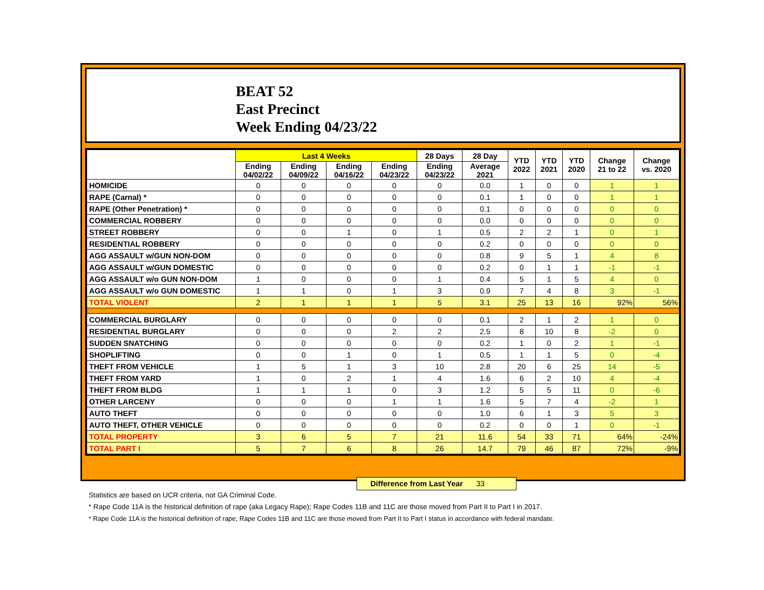BEAT 52
East Precinct
Week Ending 04/23/22
| | Last 4 Weeks | | | | 28 Days | 28 Day | YTD 2022 | YTD 2021 | YTD 2020 | Change 21 to 22 | Change vs. 2020 |
| --- | --- | --- | --- | --- | --- | --- | --- | --- | --- | --- | --- |
| | Ending 04/02/22 | Ending 04/09/22 | Ending 04/16/22 | Ending 04/23/22 | Ending 04/23/22 | Average 2021 | | | | | |
| HOMICIDE | 0 | 0 | 0 | 0 | 0 | 0.0 | 1 | 0 | 0 | 1 | 1 |
| RAPE (Carnal) * | 0 | 0 | 0 | 0 | 0 | 0.1 | 1 | 0 | 0 | 1 | 1 |
| RAPE (Other Penetration) * | 0 | 0 | 0 | 0 | 0 | 0.1 | 0 | 0 | 0 | 0 | 0 |
| COMMERCIAL ROBBERY | 0 | 0 | 0 | 0 | 0 | 0.0 | 0 | 0 | 0 | 0 | 0 |
| STREET ROBBERY | 0 | 0 | 1 | 0 | 1 | 0.5 | 2 | 2 | 1 | 0 | 1 |
| RESIDENTIAL ROBBERY | 0 | 0 | 0 | 0 | 0 | 0.2 | 0 | 0 | 0 | 0 | 0 |
| AGG ASSAULT w/GUN NON-DOM | 0 | 0 | 0 | 0 | 0 | 0.8 | 9 | 5 | 1 | 4 | 8 |
| AGG ASSAULT w/GUN DOMESTIC | 0 | 0 | 0 | 0 | 0 | 0.2 | 0 | 1 | 1 | -1 | -1 |
| AGG ASSAULT w/o GUN NON-DOM | 1 | 0 | 0 | 0 | 1 | 0.4 | 5 | 1 | 5 | 4 | 0 |
| AGG ASSAULT w/o GUN DOMESTIC | 1 | 1 | 0 | 1 | 3 | 0.9 | 7 | 4 | 8 | 3 | -1 |
| TOTAL VIOLENT | 2 | 1 | 1 | 1 | 5 | 3.1 | 25 | 13 | 16 | 92% | 56% |
| COMMERCIAL BURGLARY | 0 | 0 | 0 | 0 | 0 | 0.1 | 2 | 1 | 2 | 1 | 0 |
| RESIDENTIAL BURGLARY | 0 | 0 | 0 | 2 | 2 | 2.5 | 8 | 10 | 8 | -2 | 0 |
| SUDDEN SNATCHING | 0 | 0 | 0 | 0 | 0 | 0.2 | 1 | 0 | 2 | 1 | -1 |
| SHOPLIFTING | 0 | 0 | 1 | 0 | 1 | 0.5 | 1 | 1 | 5 | 0 | -4 |
| THEFT FROM VEHICLE | 1 | 5 | 1 | 3 | 10 | 2.8 | 20 | 6 | 25 | 14 | -5 |
| THEFT FROM YARD | 1 | 0 | 2 | 1 | 4 | 1.6 | 6 | 2 | 10 | 4 | -4 |
| THEFT FROM BLDG | 1 | 1 | 1 | 0 | 3 | 1.2 | 5 | 5 | 11 | 0 | -6 |
| OTHER LARCENY | 0 | 0 | 0 | 1 | 1 | 1.6 | 5 | 7 | 4 | -2 | 1 |
| AUTO THEFT | 0 | 0 | 0 | 0 | 0 | 1.0 | 6 | 1 | 3 | 5 | 3 |
| AUTO THEFT, OTHER VEHICLE | 0 | 0 | 0 | 0 | 0 | 0.2 | 0 | 0 | 1 | 0 | -1 |
| TOTAL PROPERTY | 3 | 6 | 5 | 7 | 21 | 11.6 | 54 | 33 | 71 | 64% | -24% |
| TOTAL PART I | 5 | 7 | 6 | 8 | 26 | 14.7 | 79 | 46 | 87 | 72% | -9% |
Difference from Last Year 33
Statistics are based on UCR criteria, not GA Criminal Code.
* Rape Code 11A is the historical definition of rape (aka Legacy Rape); Rape Codes 11B and 11C are those moved from Part II to Part I in 2017.
* Rape Code 11A is the historical definition of rape; Rape Codes 11B and 11C are those moved from Part II to Part I status in accordance with federal mandate.